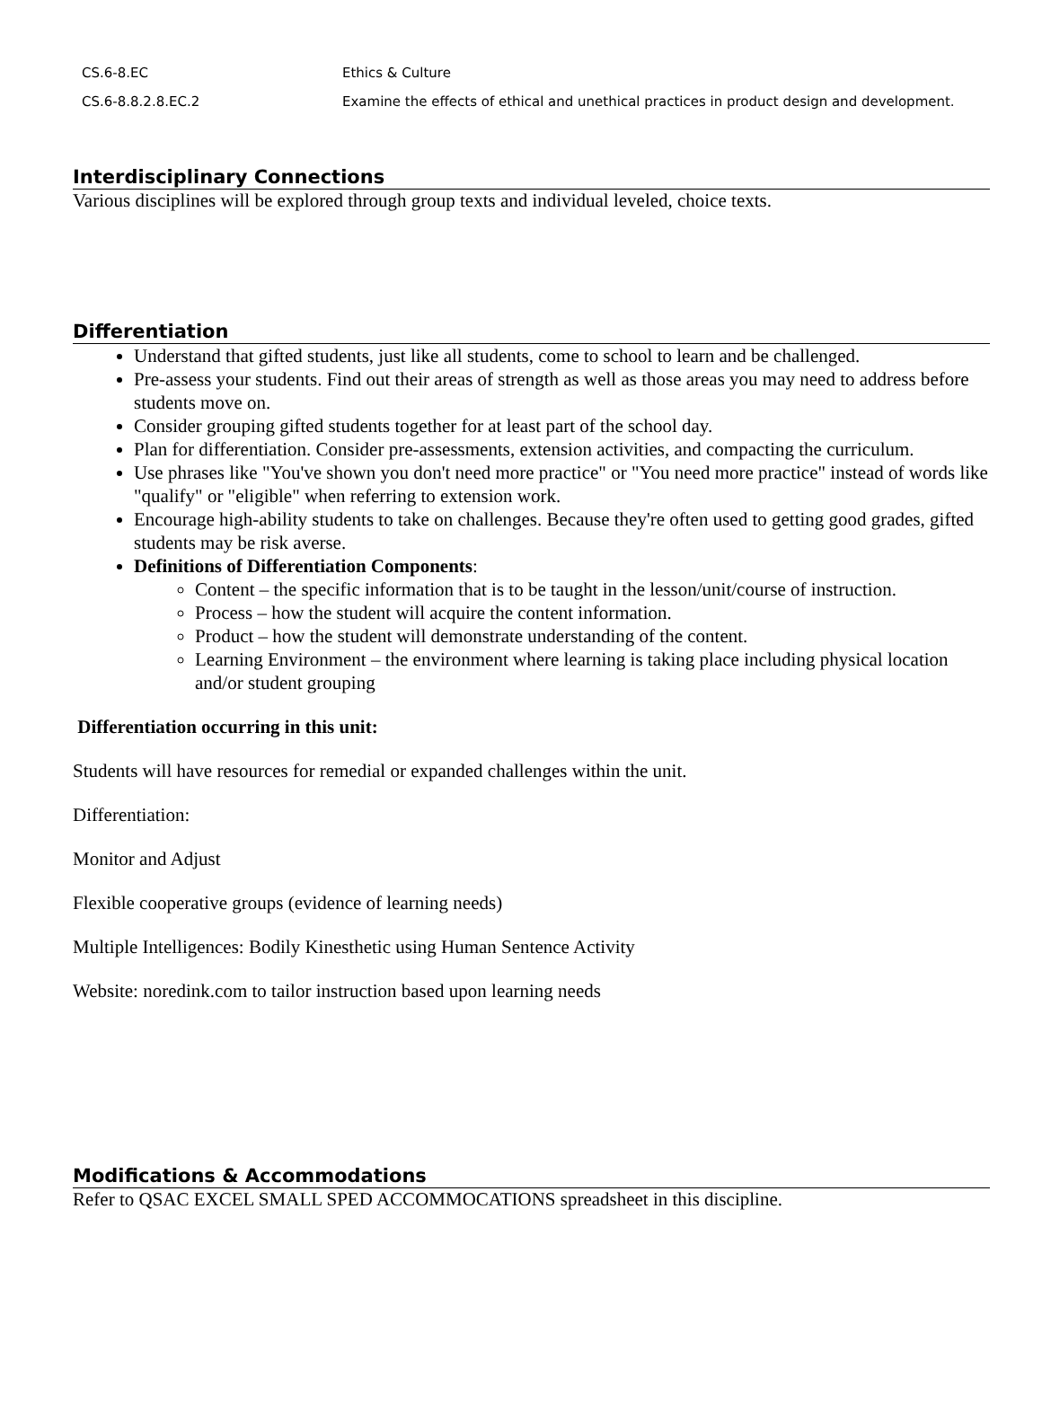| CS.6-8.EC | Ethics & Culture |
| CS.6-8.8.2.8.EC.2 | Examine the effects of ethical and unethical practices in product design and development. |
Interdisciplinary Connections
Various disciplines will be explored through group texts and individual leveled, choice texts.
Differentiation
Understand that gifted students, just like all students, come to school to learn and be challenged.
Pre-assess your students. Find out their areas of strength as well as those areas you may need to address before students move on.
Consider grouping gifted students together for at least part of the school day.
Plan for differentiation. Consider pre-assessments, extension activities, and compacting the curriculum.
Use phrases like "You've shown you don't need more practice" or "You need more practice" instead of words like "qualify" or "eligible" when referring to extension work.
Encourage high-ability students to take on challenges. Because they're often used to getting good grades, gifted students may be risk averse.
Definitions of Differentiation Components:
Content – the specific information that is to be taught in the lesson/unit/course of instruction.
Process – how the student will acquire the content information.
Product – how the student will demonstrate understanding of the content.
Learning Environment – the environment where learning is taking place including physical location and/or student grouping
Differentiation occurring in this unit:
Students will have resources for remedial or expanded challenges within the unit.
Differentiation:
Monitor and Adjust
Flexible cooperative groups (evidence of learning needs)
Multiple Intelligences: Bodily Kinesthetic using Human Sentence Activity
Website: noredink.com to tailor instruction based upon learning needs
Modifications & Accommodations
Refer to QSAC EXCEL SMALL SPED ACCOMMOCATIONS spreadsheet in this discipline.